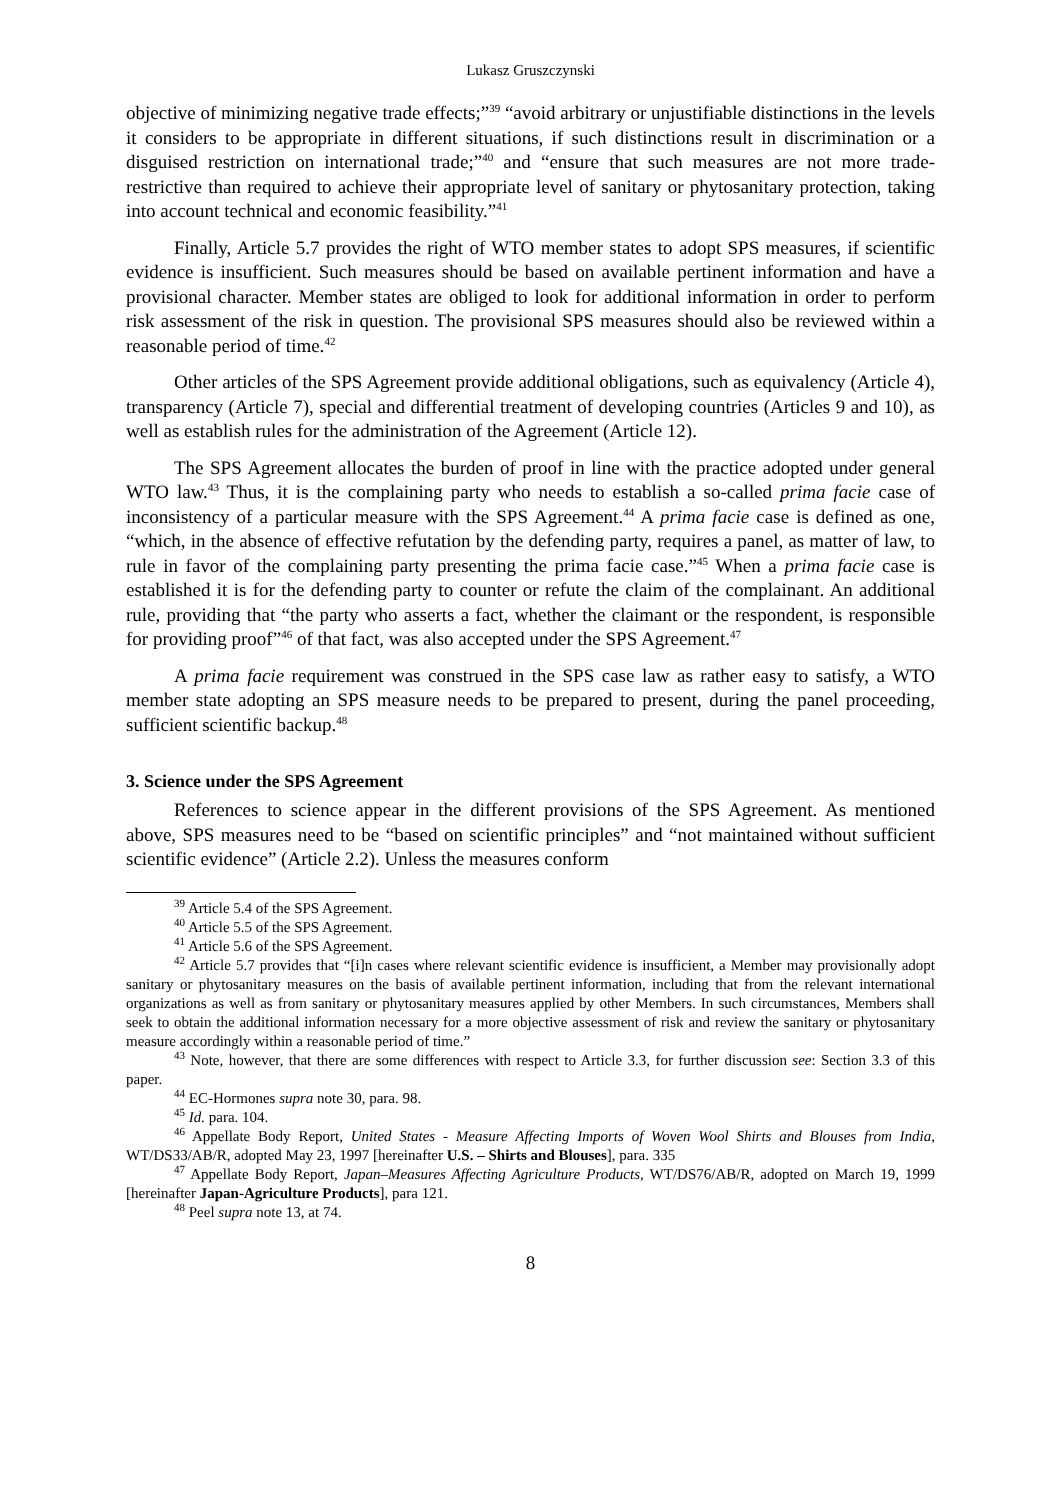Lukasz Gruszczynski
objective of minimizing negative trade effects;”<sup>39</sup> “avoid arbitrary or unjustifiable distinctions in the levels it considers to be appropriate in different situations, if such distinctions result in discrimination or a disguised restriction on international trade;”<sup>40</sup> and “ensure that such measures are not more trade-restrictive than required to achieve their appropriate level of sanitary or phytosanitary protection, taking into account technical and economic feasibility.”<sup>41</sup>
Finally, Article 5.7 provides the right of WTO member states to adopt SPS measures, if scientific evidence is insufficient. Such measures should be based on available pertinent information and have a provisional character. Member states are obliged to look for additional information in order to perform risk assessment of the risk in question. The provisional SPS measures should also be reviewed within a reasonable period of time.<sup>42</sup>
Other articles of the SPS Agreement provide additional obligations, such as equivalency (Article 4), transparency (Article 7), special and differential treatment of developing countries (Articles 9 and 10), as well as establish rules for the administration of the Agreement (Article 12).
The SPS Agreement allocates the burden of proof in line with the practice adopted under general WTO law.<sup>43</sup> Thus, it is the complaining party who needs to establish a so-called prima facie case of inconsistency of a particular measure with the SPS Agreement.<sup>44</sup> A prima facie case is defined as one, “which, in the absence of effective refutation by the defending party, requires a panel, as matter of law, to rule in favor of the complaining party presenting the prima facie case.”<sup>45</sup> When a prima facie case is established it is for the defending party to counter or refute the claim of the complainant. An additional rule, providing that “the party who asserts a fact, whether the claimant or the respondent, is responsible for providing proof”<sup>46</sup> of that fact, was also accepted under the SPS Agreement.<sup>47</sup>
A prima facie requirement was construed in the SPS case law as rather easy to satisfy, a WTO member state adopting an SPS measure needs to be prepared to present, during the panel proceeding, sufficient scientific backup.<sup>48</sup>
3. Science under the SPS Agreement
References to science appear in the different provisions of the SPS Agreement. As mentioned above, SPS measures need to be “based on scientific principles” and “not maintained without sufficient scientific evidence” (Article 2.2). Unless the measures conform
<sup>39</sup> Article 5.4 of the SPS Agreement.
<sup>40</sup> Article 5.5 of the SPS Agreement.
<sup>41</sup> Article 5.6 of the SPS Agreement.
<sup>42</sup> Article 5.7 provides that “[i]n cases where relevant scientific evidence is insufficient, a Member may provisionally adopt sanitary or phytosanitary measures on the basis of available pertinent information, including that from the relevant international organizations as well as from sanitary or phytosanitary measures applied by other Members. In such circumstances, Members shall seek to obtain the additional information necessary for a more objective assessment of risk and review the sanitary or phytosanitary measure accordingly within a reasonable period of time.”
<sup>43</sup> Note, however, that there are some differences with respect to Article 3.3, for further discussion see: Section 3.3 of this paper.
<sup>44</sup> EC-Hormones supra note 30, para. 98.
<sup>45</sup> Id. para. 104.
<sup>46</sup> Appellate Body Report, United States - Measure Affecting Imports of Woven Wool Shirts and Blouses from India, WT/DS33/AB/R, adopted May 23, 1997 [hereinafter U.S. – Shirts and Blouses], para. 335
<sup>47</sup> Appellate Body Report, Japan–Measures Affecting Agriculture Products, WT/DS76/AB/R, adopted on March 19, 1999 [hereinafter Japan-Agriculture Products], para 121.
<sup>48</sup> Peel supra note 13, at 74.
8